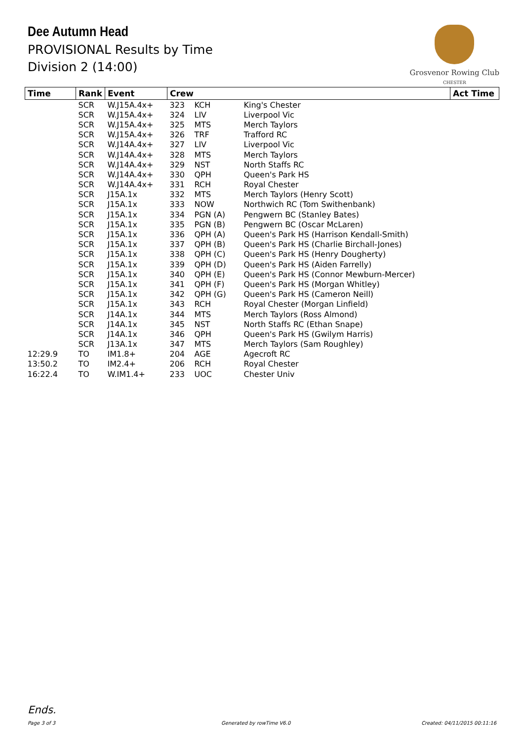Dee Autumn Head
PROVISIONAL Results by Time
Division 2 (14:00)
Grosvenor Rowing Club
CHESTER
| Time | Rank | Event | Crew | | | Act Time |
| --- | --- | --- | --- | --- | --- | --- |
| | SCR | W.J15A.4x+ | 323 | KCH | King's Chester | |
| | SCR | W.J15A.4x+ | 324 | LIV | Liverpool Vic | |
| | SCR | W.J15A.4x+ | 325 | MTS | Merch Taylors | |
| | SCR | W.J15A.4x+ | 326 | TRF | Trafford RC | |
| | SCR | W.J14A.4x+ | 327 | LIV | Liverpool Vic | |
| | SCR | W.J14A.4x+ | 328 | MTS | Merch Taylors | |
| | SCR | W.J14A.4x+ | 329 | NST | North Staffs RC | |
| | SCR | W.J14A.4x+ | 330 | QPH | Queen's Park HS | |
| | SCR | W.J14A.4x+ | 331 | RCH | Royal Chester | |
| | SCR | J15A.1x | 332 | MTS | Merch Taylors (Henry Scott) | |
| | SCR | J15A.1x | 333 | NOW | Northwich RC (Tom Swithenbank) | |
| | SCR | J15A.1x | 334 | PGN (A) | Pengwern BC (Stanley Bates) | |
| | SCR | J15A.1x | 335 | PGN (B) | Pengwern BC (Oscar McLaren) | |
| | SCR | J15A.1x | 336 | QPH (A) | Queen's Park HS (Harrison Kendall-Smith) | |
| | SCR | J15A.1x | 337 | QPH (B) | Queen's Park HS (Charlie Birchall-Jones) | |
| | SCR | J15A.1x | 338 | QPH (C) | Queen's Park HS (Henry Dougherty) | |
| | SCR | J15A.1x | 339 | QPH (D) | Queen's Park HS (Aiden Farrelly) | |
| | SCR | J15A.1x | 340 | QPH (E) | Queen's Park HS (Connor Mewburn-Mercer) | |
| | SCR | J15A.1x | 341 | QPH (F) | Queen's Park HS (Morgan Whitley) | |
| | SCR | J15A.1x | 342 | QPH (G) | Queen's Park HS (Cameron Neill) | |
| | SCR | J15A.1x | 343 | RCH | Royal Chester (Morgan Linfield) | |
| | SCR | J14A.1x | 344 | MTS | Merch Taylors (Ross Almond) | |
| | SCR | J14A.1x | 345 | NST | North Staffs RC (Ethan Snape) | |
| | SCR | J14A.1x | 346 | QPH | Queen's Park HS (Gwilym Harris) | |
| | SCR | J13A.1x | 347 | MTS | Merch Taylors (Sam Roughley) | |
| 12:29.9 | TO | IM1.8+ | 204 | AGE | Agecroft RC | |
| 13:50.2 | TO | IM2.4+ | 206 | RCH | Royal Chester | |
| 16:22.4 | TO | W.IM1.4+ | 233 | UOC | Chester Univ | |
Ends.
Page 3 of 3 Generated by rowTime V6.0 Created: 04/11/2015 00:11:16